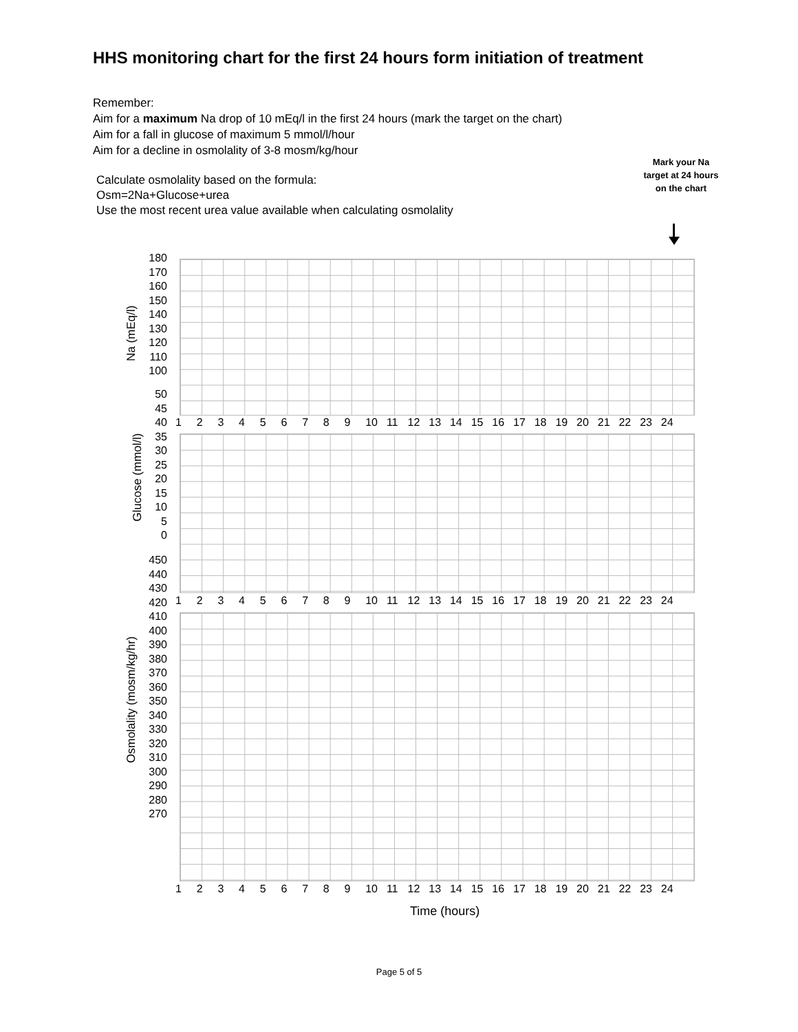HHS monitoring chart for the first 24 hours form initiation of treatment
Remember:
Aim for a maximum Na drop of 10 mEq/l in the first 24 hours (mark the target on the chart)
Aim for a fall in glucose of maximum 5 mmol/l/hour
Aim for a decline in osmolality of 3-8 mosm/kg/hour
Mark your Na target at 24 hours on the chart
Calculate osmolality based on the formula:
Osm=2Na+Glucose+urea
Use the most recent urea value available when calculating osmolality
Na (mEq/l)
Glucose (mmol/l)
Osmolality (mosm/kg/hr)
180
170
160
150
140
130
120
110
100
50
45
40
35
30
25
20
15
10
5
0
450
440
430
420
410
400
390
380
370
360
350
340
330
320
310
300
290
280
270
123456789 10 11 12 13 14 15 16 17 18 19 20 21 22 23 24
123456789 10 11 12 13 14 15 16 17 18 19 20 21 22 23 24
123456789 10 11 12 13 14 15 16 17 18 19 20 21 22 23 24
Time (hours)
Page 5 of 5